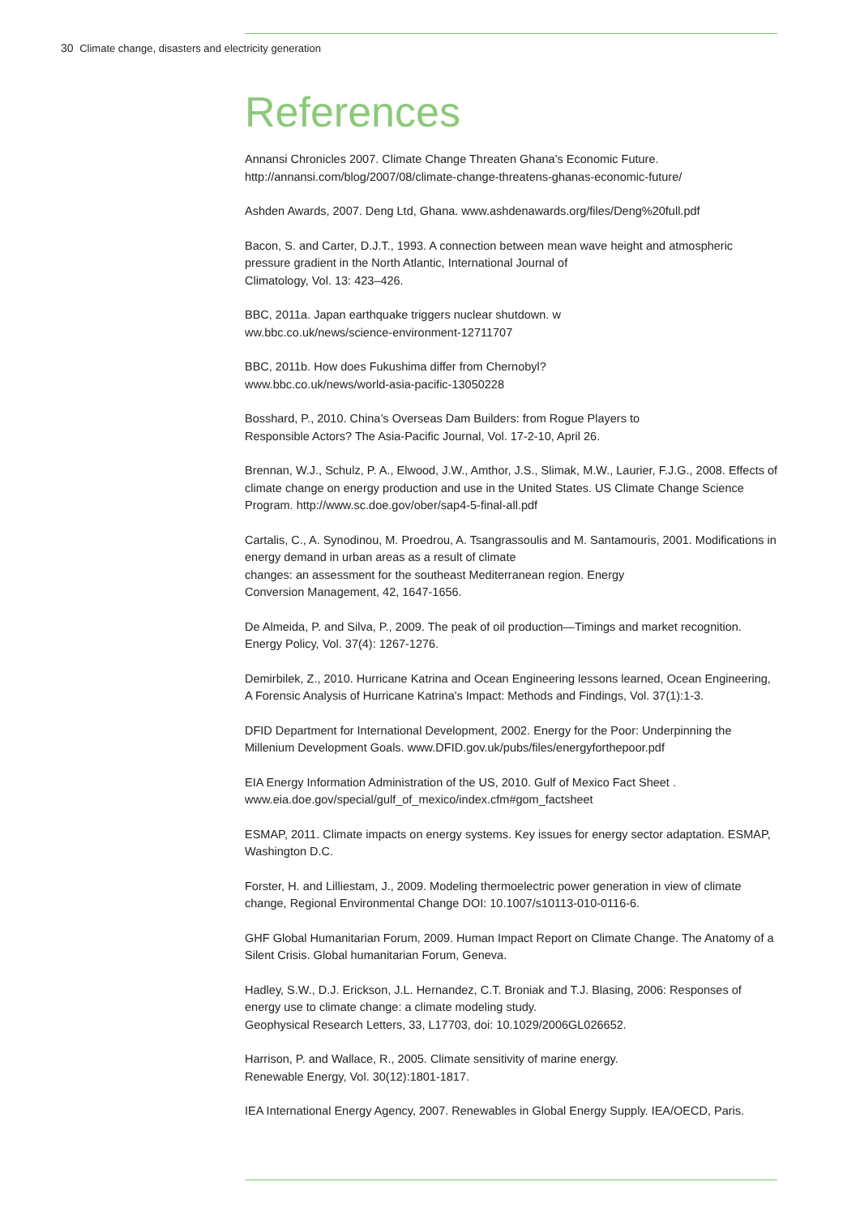30 Climate change, disasters and electricity generation
References
Annansi Chronicles 2007. Climate Change Threaten Ghana’s Economic Future.
http://annansi.com/blog/2007/08/climate-change-threatens-ghanas-economic-future/
Ashden Awards, 2007. Deng Ltd, Ghana. www.ashdenawards.org/files/Deng%20full.pdf
Bacon, S. and Carter, D.J.T., 1993. A connection between mean wave height and atmospheric pressure gradient in the North Atlantic, International Journal of
Climatology, Vol. 13: 423–426.
BBC, 2011a. Japan earthquake triggers nuclear shutdown. w
ww.bbc.co.uk/news/science-environment-12711707
BBC, 2011b. How does Fukushima differ from Chernobyl?
www.bbc.co.uk/news/world-asia-pacific-13050228
Bosshard, P., 2010. China’s Overseas Dam Builders: from Rogue Players to
Responsible Actors? The Asia-Pacific Journal, Vol. 17-2-10, April 26.
Brennan, W.J., Schulz, P. A., Elwood, J.W., Amthor, J.S., Slimak, M.W., Laurier, F.J.G., 2008. Effects of climate change on energy production and use in the United States. US Climate Change Science Program. http://www.sc.doe.gov/ober/sap4-5-final-all.pdf
Cartalis, C., A. Synodinou, M. Proedrou, A. Tsangrassoulis and M. Santamouris, 2001. Modifications in energy demand in urban areas as a result of climate
changes: an assessment for the southeast Mediterranean region. Energy
Conversion Management, 42, 1647-1656.
De Almeida, P. and Silva, P., 2009. The peak of oil production—Timings and market recognition. Energy Policy, Vol. 37(4): 1267-1276.
Demirbilek, Z., 2010. Hurricane Katrina and Ocean Engineering lessons learned, Ocean Engineering, A Forensic Analysis of Hurricane Katrina's Impact: Methods and Findings, Vol. 37(1):1-3.
DFID Department for International Development, 2002. Energy for the Poor: Underpinning the Millenium Development Goals. www.DFID.gov.uk/pubs/files/energyforthepoor.pdf
EIA Energy Information Administration of the US, 2010. Gulf of Mexico Fact Sheet .
www.eia.doe.gov/special/gulf_of_mexico/index.cfm#gom_factsheet
ESMAP, 2011. Climate impacts on energy systems. Key issues for energy sector adaptation. ESMAP, Washington D.C.
Forster, H. and Lilliestam, J., 2009. Modeling thermoelectric power generation in view of climate change, Regional Environmental Change DOI: 10.1007/s10113-010-0116-6.
GHF Global Humanitarian Forum, 2009. Human Impact Report on Climate Change. The Anatomy of a Silent Crisis. Global humanitarian Forum, Geneva.
Hadley, S.W., D.J. Erickson, J.L. Hernandez, C.T. Broniak and T.J. Blasing, 2006: Responses of energy use to climate change: a climate modeling study.
Geophysical Research Letters, 33, L17703, doi: 10.1029/2006GL026652.
Harrison, P. and Wallace, R., 2005. Climate sensitivity of marine energy.
Renewable Energy, Vol. 30(12):1801-1817.
IEA International Energy Agency, 2007. Renewables in Global Energy Supply. IEA/OECD, Paris.